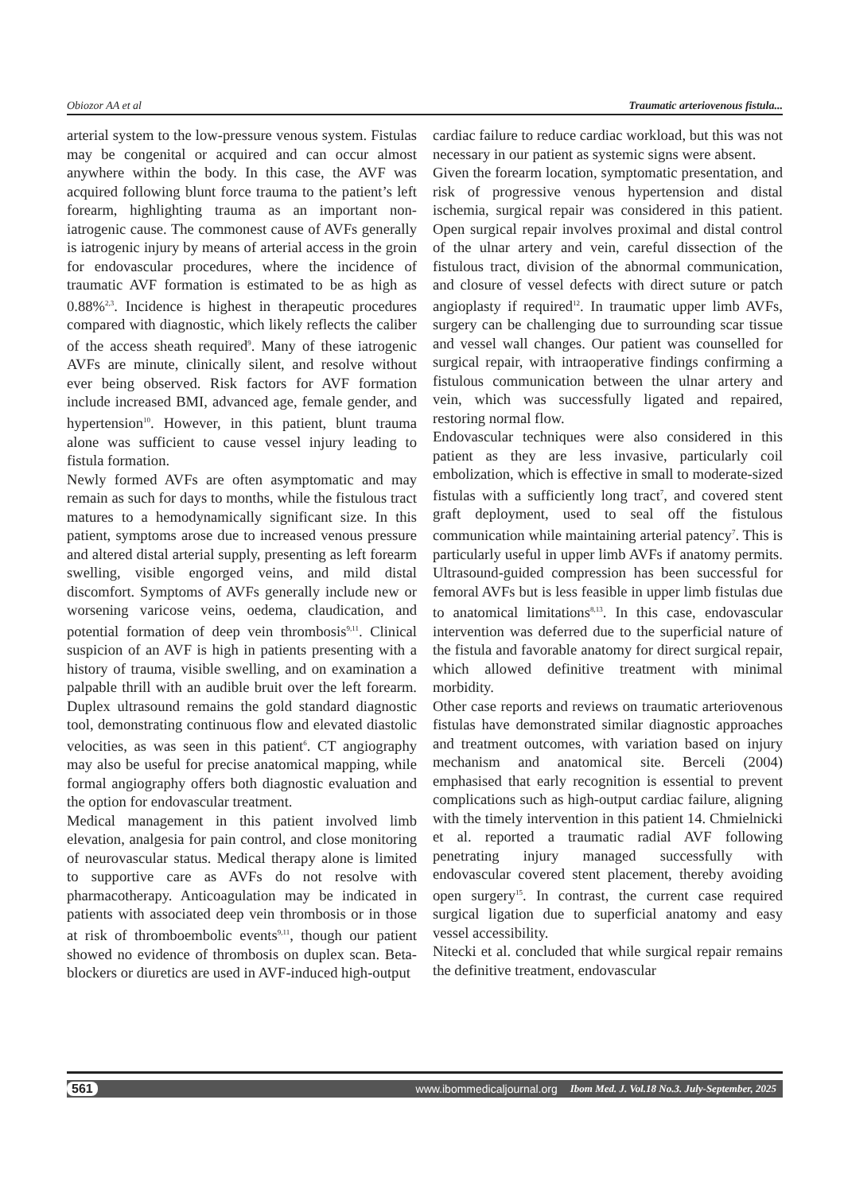Obiozor AA et al Traumatic arteriovenous fistula...
arterial system to the low-pressure venous system. Fistulas may be congenital or acquired and can occur almost anywhere within the body. In this case, the AVF was acquired following blunt force trauma to the patient’s left forearm, highlighting trauma as an important non-iatrogenic cause. The commonest cause of AVFs generally is iatrogenic injury by means of arterial access in the groin for endovascular procedures, where the incidence of traumatic AVF formation is estimated to be as high as 0.88%<sup>2,3</sup>. Incidence is highest in therapeutic procedures compared with diagnostic, which likely reflects the caliber of the access sheath required<sup>9</sup>. Many of these iatrogenic AVFs are minute, clinically silent, and resolve without ever being observed. Risk factors for AVF formation include increased BMI, advanced age, female gender, and hypertension<sup>10</sup>. However, in this patient, blunt trauma alone was sufficient to cause vessel injury leading to fistula formation.
Newly formed AVFs are often asymptomatic and may remain as such for days to months, while the fistulous tract matures to a hemodynamically significant size. In this patient, symptoms arose due to increased venous pressure and altered distal arterial supply, presenting as left forearm swelling, visible engorged veins, and mild distal discomfort. Symptoms of AVFs generally include new or worsening varicose veins, oedema, claudication, and potential formation of deep vein thrombosis<sup>9,11</sup>. Clinical suspicion of an AVF is high in patients presenting with a history of trauma, visible swelling, and on examination a palpable thrill with an audible bruit over the left forearm. Duplex ultrasound remains the gold standard diagnostic tool, demonstrating continuous flow and elevated diastolic velocities, as was seen in this patient<sup>6</sup>. CT angiography may also be useful for precise anatomical mapping, while formal angiography offers both diagnostic evaluation and the option for endovascular treatment.
Medical management in this patient involved limb elevation, analgesia for pain control, and close monitoring of neurovascular status. Medical therapy alone is limited to supportive care as AVFs do not resolve with pharmacotherapy. Anticoagulation may be indicated in patients with associated deep vein thrombosis or in those at risk of thromboembolic events<sup>9,11</sup>, though our patient showed no evidence of thrombosis on duplex scan. Beta-blockers or diuretics are used in AVF-induced high-output
cardiac failure to reduce cardiac workload, but this was not necessary in our patient as systemic signs were absent.
Given the forearm location, symptomatic presentation, and risk of progressive venous hypertension and distal ischemia, surgical repair was considered in this patient. Open surgical repair involves proximal and distal control of the ulnar artery and vein, careful dissection of the fistulous tract, division of the abnormal communication, and closure of vessel defects with direct suture or patch angioplasty if required<sup>12</sup>. In traumatic upper limb AVFs, surgery can be challenging due to surrounding scar tissue and vessel wall changes. Our patient was counselled for surgical repair, with intraoperative findings confirming a fistulous communication between the ulnar artery and vein, which was successfully ligated and repaired, restoring normal flow.
Endovascular techniques were also considered in this patient as they are less invasive, particularly coil embolization, which is effective in small to moderate-sized fistulas with a sufficiently long tract<sup>7</sup>, and covered stent graft deployment, used to seal off the fistulous communication while maintaining arterial patency<sup>7</sup>. This is particularly useful in upper limb AVFs if anatomy permits. Ultrasound-guided compression has been successful for femoral AVFs but is less feasible in upper limb fistulas due to anatomical limitations<sup>8,13</sup>. In this case, endovascular intervention was deferred due to the superficial nature of the fistula and favorable anatomy for direct surgical repair, which allowed definitive treatment with minimal morbidity.
Other case reports and reviews on traumatic arteriovenous fistulas have demonstrated similar diagnostic approaches and treatment outcomes, with variation based on injury mechanism and anatomical site. Berceli (2004) emphasised that early recognition is essential to prevent complications such as high-output cardiac failure, aligning with the timely intervention in this patient 14. Chmielnicki et al. reported a traumatic radial AVF following penetrating injury managed successfully with endovascular covered stent placement, thereby avoiding open surgery<sup>15</sup>. In contrast, the current case required surgical ligation due to superficial anatomy and easy vessel accessibility.
Nitecki et al. concluded that while surgical repair remains the definitive treatment, endovascular
561 www.ibommedicaljournal.org Ibom Med. J. Vol.18 No.3. July-September, 2025